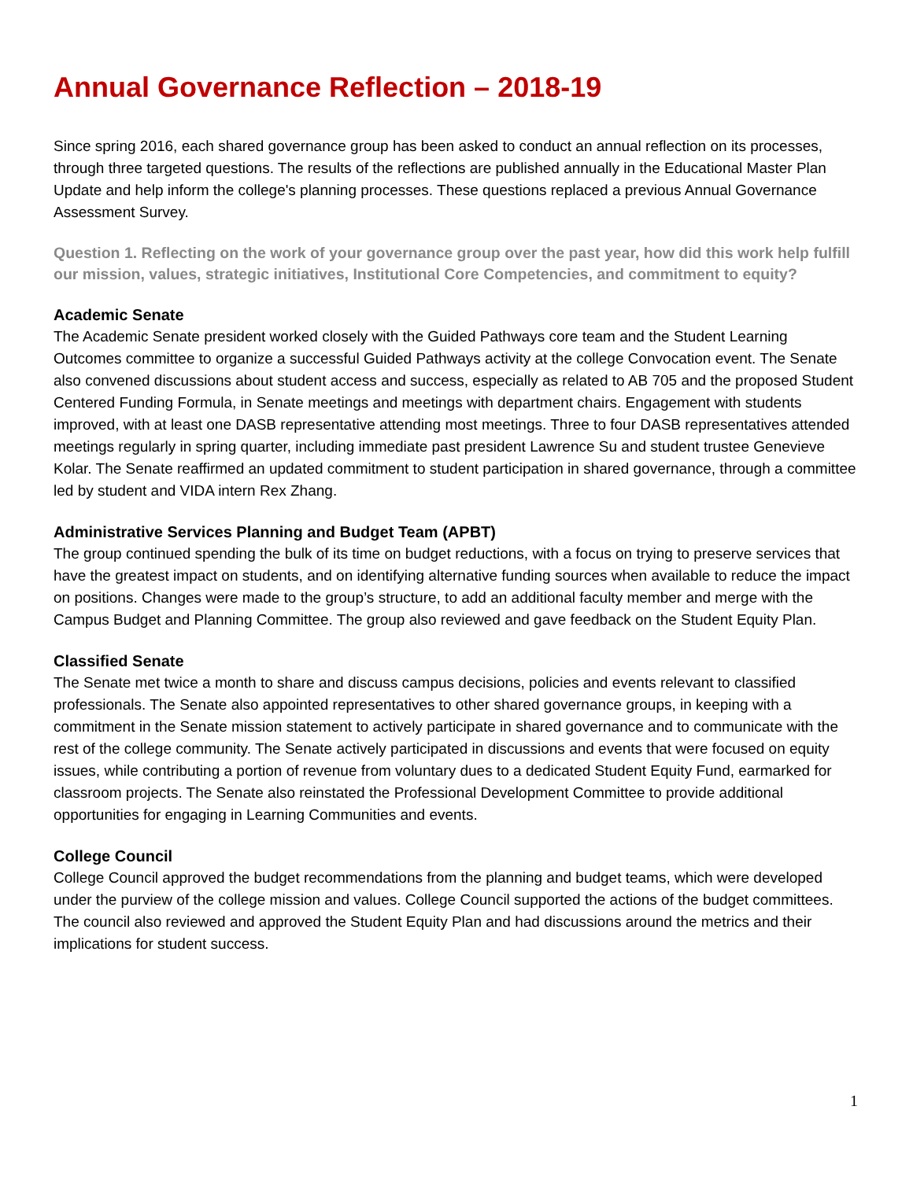Annual Governance Reflection – 2018-19
Since spring 2016, each shared governance group has been asked to conduct an annual reflection on its processes, through three targeted questions. The results of the reflections are published annually in the Educational Master Plan Update and help inform the college's planning processes. These questions replaced a previous Annual Governance Assessment Survey.
Question 1. Reflecting on the work of your governance group over the past year, how did this work help fulfill our mission, values, strategic initiatives, Institutional Core Competencies, and commitment to equity?
Academic Senate
The Academic Senate president worked closely with the Guided Pathways core team and the Student Learning Outcomes committee to organize a successful Guided Pathways activity at the college Convocation event. The Senate also convened discussions about student access and success, especially as related to AB 705 and the proposed Student Centered Funding Formula, in Senate meetings and meetings with department chairs. Engagement with students improved, with at least one DASB representative attending most meetings. Three to four DASB representatives attended meetings regularly in spring quarter, including immediate past president Lawrence Su and student trustee Genevieve Kolar. The Senate reaffirmed an updated commitment to student participation in shared governance, through a committee led by student and VIDA intern Rex Zhang.
Administrative Services Planning and Budget Team (APBT)
The group continued spending the bulk of its time on budget reductions, with a focus on trying to preserve services that have the greatest impact on students, and on identifying alternative funding sources when available to reduce the impact on positions. Changes were made to the group’s structure, to add an additional faculty member and merge with the Campus Budget and Planning Committee. The group also reviewed and gave feedback on the Student Equity Plan.
Classified Senate
The Senate met twice a month to share and discuss campus decisions, policies and events relevant to classified professionals. The Senate also appointed representatives to other shared governance groups, in keeping with a commitment in the Senate mission statement to actively participate in shared governance and to communicate with the rest of the college community. The Senate actively participated in discussions and events that were focused on equity issues, while contributing a portion of revenue from voluntary dues to a dedicated Student Equity Fund, earmarked for classroom projects. The Senate also reinstated the Professional Development Committee to provide additional opportunities for engaging in Learning Communities and events.
College Council
College Council approved the budget recommendations from the planning and budget teams, which were developed under the purview of the college mission and values. College Council supported the actions of the budget committees. The council also reviewed and approved the Student Equity Plan and had discussions around the metrics and their implications for student success.
1